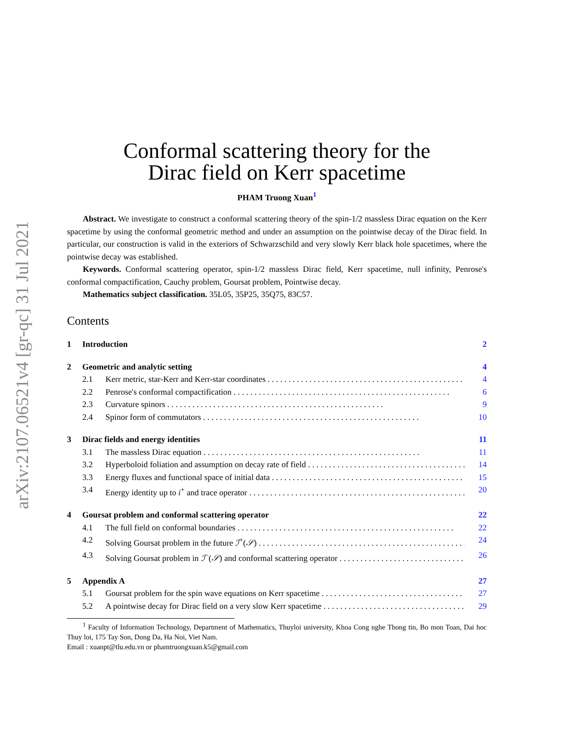arXiv:2107.06521v4 [gr-qc] 31 Jul 2021
Conformal scattering theory for the
Dirac field on Kerr spacetime
PHAM Truong Xuan<sup>1</sup>
Abstract. We investigate to construct a conformal scattering theory of the spin-1/2 massless Dirac equation on the Kerr spacetime by using the conformal geometric method and under an assumption on the pointwise decay of the Dirac field. In particular, our construction is valid in the exteriors of Schwarzschild and very slowly Kerr black hole spacetimes, where the pointwise decay was established.
Keywords. Conformal scattering operator, spin-1/2 massless Dirac field, Kerr spacetime, null infinity, Penrose's conformal compactification, Cauchy problem, Goursat problem, Pointwise decay.
Mathematics subject classification. 35L05, 35P25, 35Q75, 83C57.
Contents
1 Introduction 2
2 Geometric and analytic setting 4
2.1 Kerr metric, star-Kerr and Kerr-star coordinates 4
2.2 Penrose's conformal compactification 6
2.3 Curvature spinors 9
2.4 Spinor form of commutators 10
3 Dirac fields and energy identities 11
3.1 The massless Dirac equation 11
3.2 Hyperboloid foliation and assumption on decay rate of field 14
3.3 Energy fluxes and functional space of initial data 15
3.4 Energy identity up to i<sup>+</sup> and trace operator 20
4 Goursat problem and conformal scattering operator 22
4.1 The full field on conformal boundaries 22
4.2 Solving Goursat problem in the future ℐ<sup>+</sup>(𝒮) 24
4.3 Solving Goursat problem in ℐ<sup>−</sup>(𝒮) and conformal scattering operator 26
5 Appendix A 27
5.1 Goursat problem for the spin wave equations on Kerr spacetime 27
5.2 A pointwise decay for Dirac field on a very slow Kerr spacetime 29
<sup>1</sup> Faculty of Information Technology, Department of Mathematics, Thuyloi university, Khoa Cong nghe Thong tin, Bo mon Toan, Dai hoc Thuy loi, 175 Tay Son, Dong Da, Ha Noi, Viet Nam.
Email : xuanpt@tlu.edu.vn or phamtruongxuan.k5@gmail.com